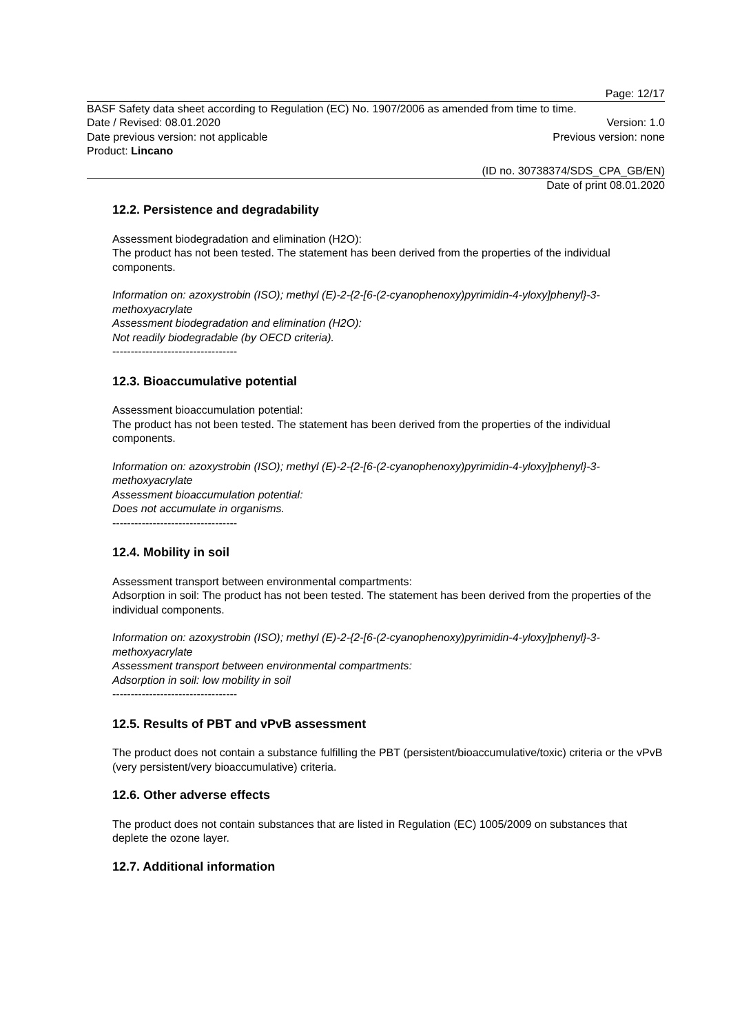Page: 12/17
BASF Safety data sheet according to Regulation (EC) No. 1907/2006 as amended from time to time.
Date / Revised: 08.01.2020 Version: 1.0
Date previous version: not applicable Previous version: none
Product: Lincano
(ID no. 30738374/SDS_CPA_GB/EN)
Date of print 08.01.2020
12.2. Persistence and degradability
Assessment biodegradation and elimination (H2O):
The product has not been tested. The statement has been derived from the properties of the individual components.
Information on: azoxystrobin (ISO); methyl (E)-2-{2-[6-(2-cyanophenoxy)pyrimidin-4-yloxy]phenyl}-3-methoxyacrylate
Assessment biodegradation and elimination (H2O):
Not readily biodegradable (by OECD criteria).
----------------------------------
12.3. Bioaccumulative potential
Assessment bioaccumulation potential:
The product has not been tested. The statement has been derived from the properties of the individual components.
Information on: azoxystrobin (ISO); methyl (E)-2-{2-[6-(2-cyanophenoxy)pyrimidin-4-yloxy]phenyl}-3-methoxyacrylate
Assessment bioaccumulation potential:
Does not accumulate in organisms.
----------------------------------
12.4. Mobility in soil
Assessment transport between environmental compartments:
Adsorption in soil: The product has not been tested. The statement has been derived from the properties of the individual components.
Information on: azoxystrobin (ISO); methyl (E)-2-{2-[6-(2-cyanophenoxy)pyrimidin-4-yloxy]phenyl}-3-methoxyacrylate
Assessment transport between environmental compartments:
Adsorption in soil: low mobility in soil
----------------------------------
12.5. Results of PBT and vPvB assessment
The product does not contain a substance fulfilling the PBT (persistent/bioaccumulative/toxic) criteria or the vPvB (very persistent/very bioaccumulative) criteria.
12.6. Other adverse effects
The product does not contain substances that are listed in Regulation (EC) 1005/2009 on substances that deplete the ozone layer.
12.7. Additional information